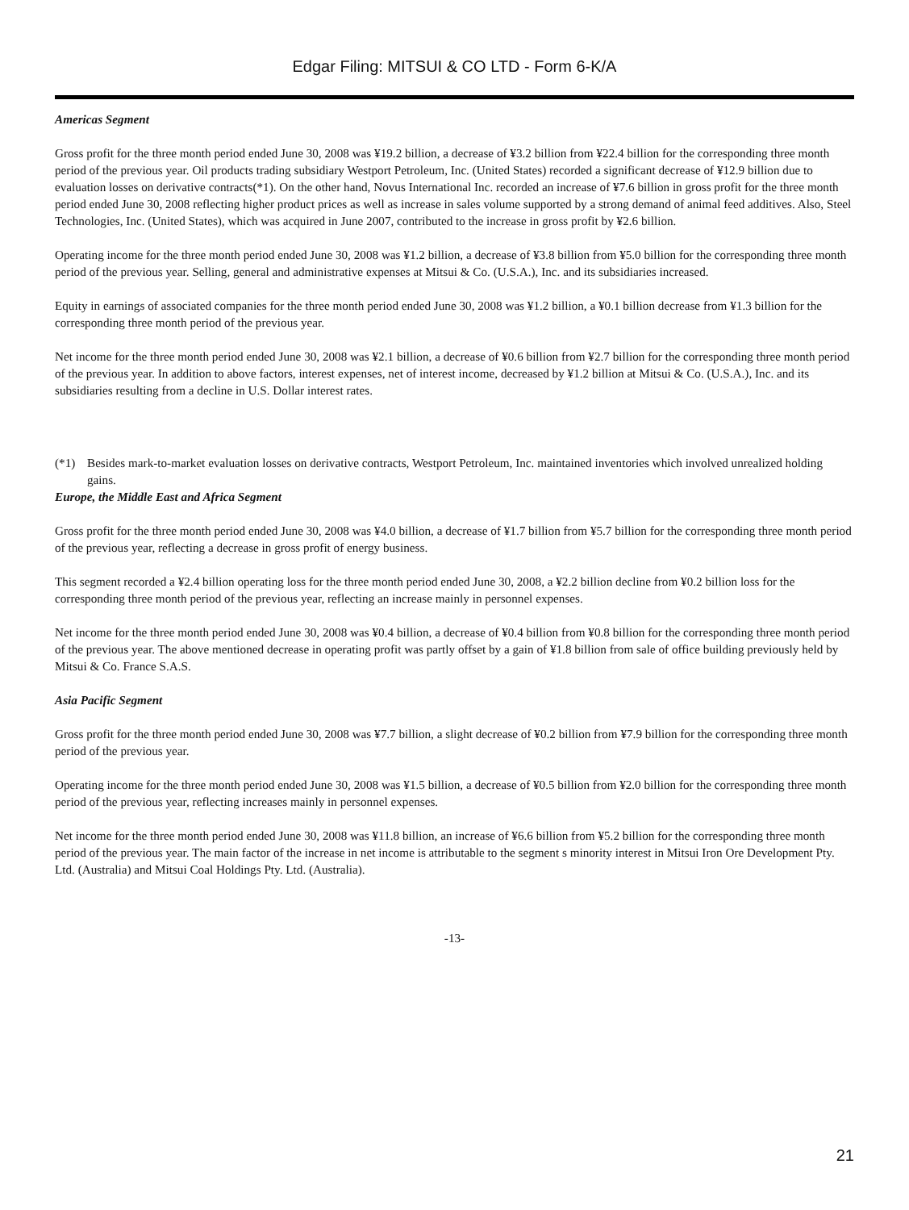Edgar Filing: MITSUI & CO LTD - Form 6-K/A
Americas Segment
Gross profit for the three month period ended June 30, 2008 was ¥19.2 billion, a decrease of ¥3.2 billion from ¥22.4 billion for the corresponding three month period of the previous year. Oil products trading subsidiary Westport Petroleum, Inc. (United States) recorded a significant decrease of ¥12.9 billion due to evaluation losses on derivative contracts(*1). On the other hand, Novus International Inc. recorded an increase of ¥7.6 billion in gross profit for the three month period ended June 30, 2008 reflecting higher product prices as well as increase in sales volume supported by a strong demand of animal feed additives. Also, Steel Technologies, Inc. (United States), which was acquired in June 2007, contributed to the increase in gross profit by ¥2.6 billion.
Operating income for the three month period ended June 30, 2008 was ¥1.2 billion, a decrease of ¥3.8 billion from ¥5.0 billion for the corresponding three month period of the previous year. Selling, general and administrative expenses at Mitsui & Co. (U.S.A.), Inc. and its subsidiaries increased.
Equity in earnings of associated companies for the three month period ended June 30, 2008 was ¥1.2 billion, a ¥0.1 billion decrease from ¥1.3 billion for the corresponding three month period of the previous year.
Net income for the three month period ended June 30, 2008 was ¥2.1 billion, a decrease of ¥0.6 billion from ¥2.7 billion for the corresponding three month period of the previous year. In addition to above factors, interest expenses, net of interest income, decreased by ¥1.2 billion at Mitsui & Co. (U.S.A.), Inc. and its subsidiaries resulting from a decline in U.S. Dollar interest rates.
(*1) Besides mark-to-market evaluation losses on derivative contracts, Westport Petroleum, Inc. maintained inventories which involved unrealized holding gains.
Europe, the Middle East and Africa Segment
Gross profit for the three month period ended June 30, 2008 was ¥4.0 billion, a decrease of ¥1.7 billion from ¥5.7 billion for the corresponding three month period of the previous year, reflecting a decrease in gross profit of energy business.
This segment recorded a ¥2.4 billion operating loss for the three month period ended June 30, 2008, a ¥2.2 billion decline from ¥0.2 billion loss for the corresponding three month period of the previous year, reflecting an increase mainly in personnel expenses.
Net income for the three month period ended June 30, 2008 was ¥0.4 billion, a decrease of ¥0.4 billion from ¥0.8 billion for the corresponding three month period of the previous year. The above mentioned decrease in operating profit was partly offset by a gain of ¥1.8 billion from sale of office building previously held by Mitsui & Co. France S.A.S.
Asia Pacific Segment
Gross profit for the three month period ended June 30, 2008 was ¥7.7 billion, a slight decrease of ¥0.2 billion from ¥7.9 billion for the corresponding three month period of the previous year.
Operating income for the three month period ended June 30, 2008 was ¥1.5 billion, a decrease of ¥0.5 billion from ¥2.0 billion for the corresponding three month period of the previous year, reflecting increases mainly in personnel expenses.
Net income for the three month period ended June 30, 2008 was ¥11.8 billion, an increase of ¥6.6 billion from ¥5.2 billion for the corresponding three month period of the previous year. The main factor of the increase in net income is attributable to the segment s minority interest in Mitsui Iron Ore Development Pty. Ltd. (Australia) and Mitsui Coal Holdings Pty. Ltd. (Australia).
-13-
21